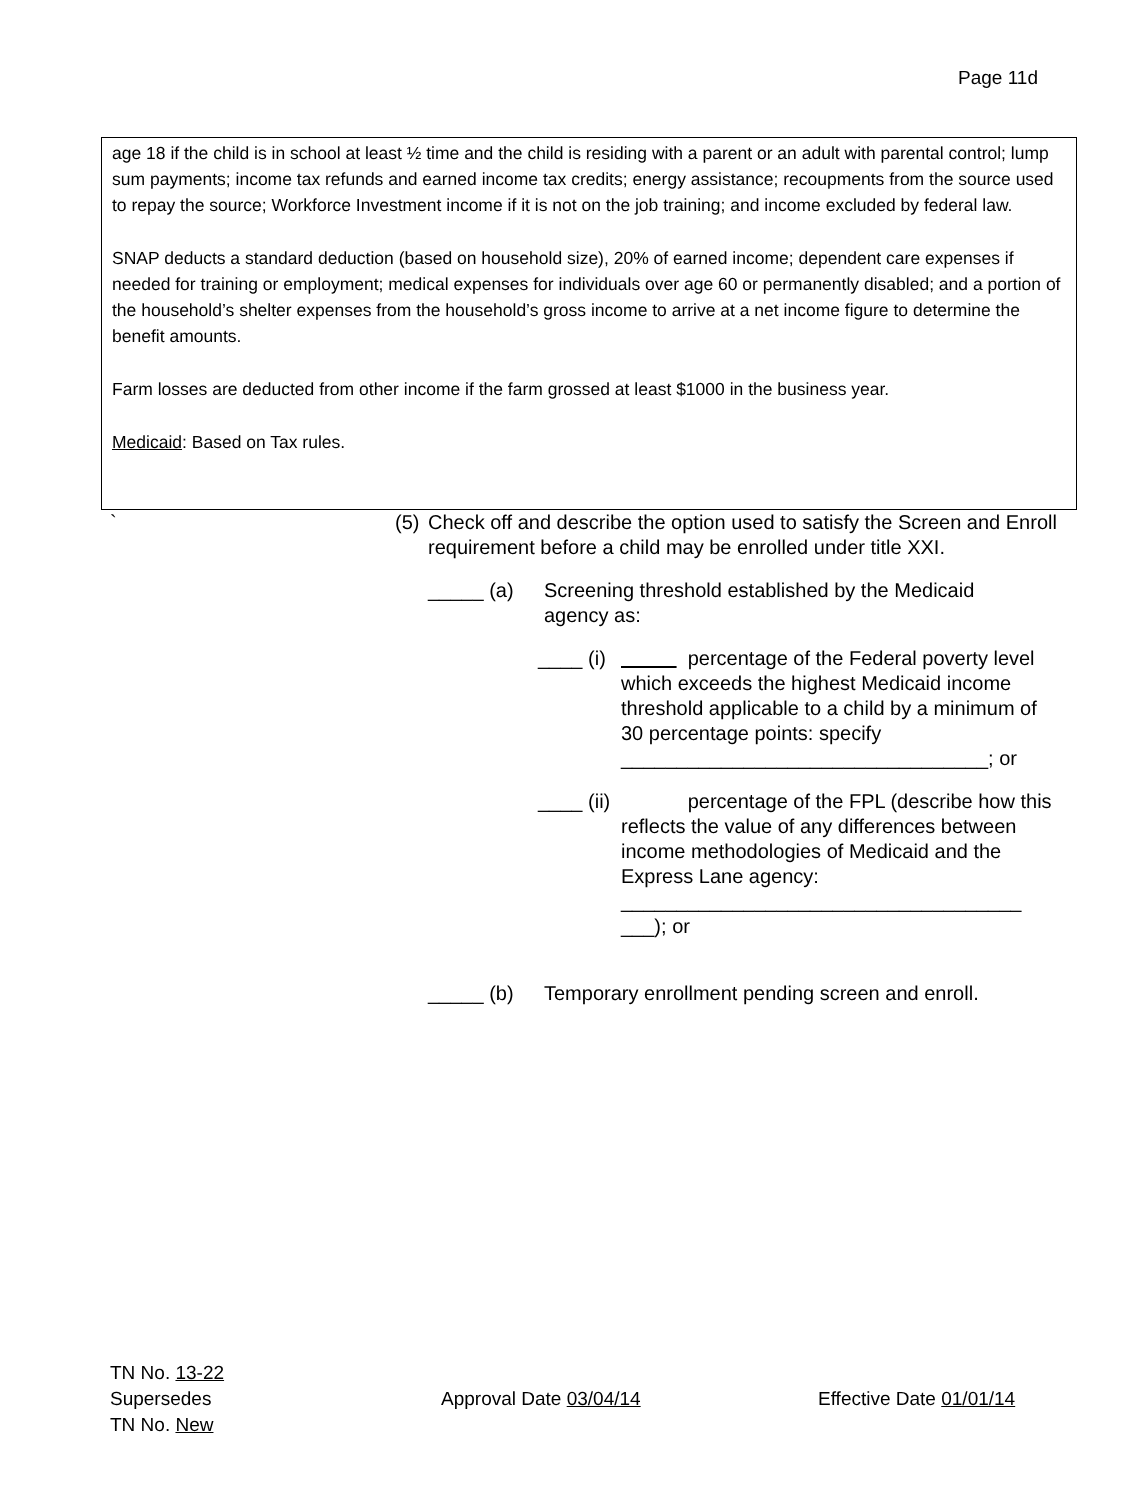Page 11d
age 18 if the child is in school at least ½ time and the child is residing with a parent or an adult with parental control; lump sum payments; income tax refunds and earned income tax credits; energy assistance; recoupments from the source used to repay the source; Workforce Investment income if it is not on the job training; and income excluded by federal law.
SNAP deducts a standard deduction (based on household size), 20% of earned income; dependent care expenses if needed for training or employment; medical expenses for individuals over age 60 or permanently disabled; and a portion of the household’s shelter expenses from the household’s gross income to arrive at a net income figure to determine the benefit amounts.
Farm losses are deducted from other income if the farm grossed at least $1000 in the business year.
Medicaid: Based on Tax rules.
` (5) Check off and describe the option used to satisfy the Screen and Enroll requirement before a child may be enrolled under title XXI.
_____ (a) Screening threshold established by the Medicaid agency as:
____ (i) percentage of the Federal poverty level which exceeds the highest Medicaid income threshold applicable to a child by a minimum of 30 percentage points: specify _________________________________; or
____ (ii) percentage of the FPL (describe how this reflects the value of any differences between income methodologies of Medicaid and the Express Lane agency:
____________________________________
___); or
_____ (b) Temporary enrollment pending screen and enroll.
TN No. 13-22
Supersedes Approval Date 03/04/14 Effective Date 01/01/14
TN No. New